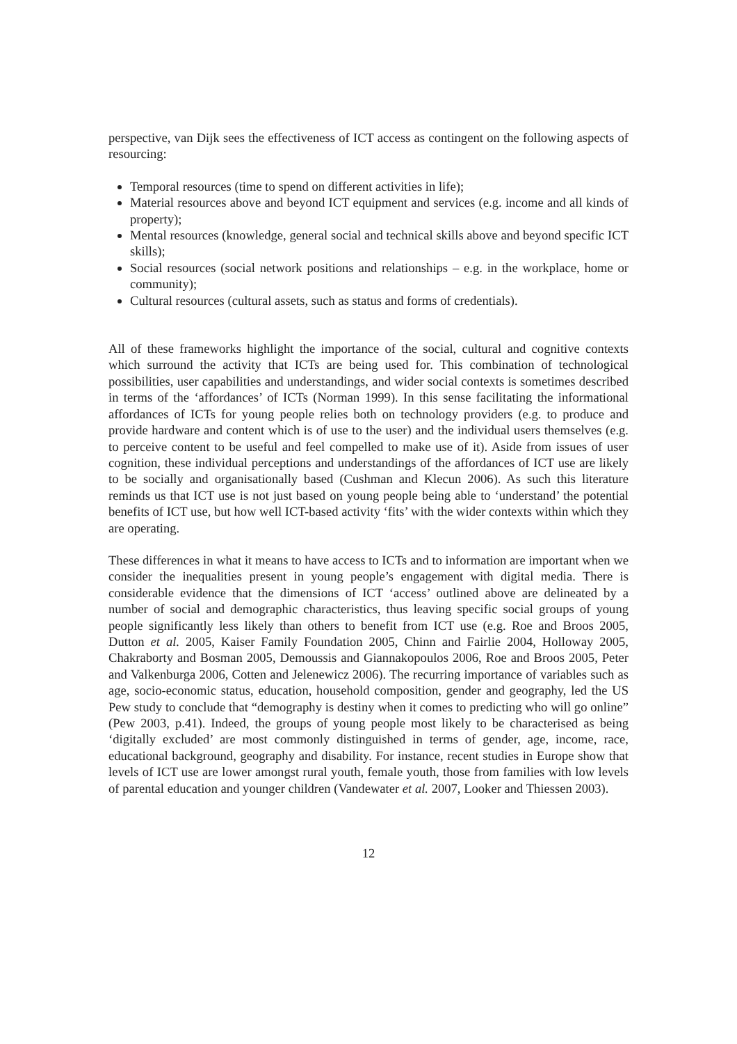perspective, van Dijk sees the effectiveness of ICT access as contingent on the following aspects of resourcing:
Temporal resources (time to spend on different activities in life);
Material resources above and beyond ICT equipment and services (e.g. income and all kinds of property);
Mental resources (knowledge, general social and technical skills above and beyond specific ICT skills);
Social resources (social network positions and relationships – e.g. in the workplace, home or community);
Cultural resources (cultural assets, such as status and forms of credentials).
All of these frameworks highlight the importance of the social, cultural and cognitive contexts which surround the activity that ICTs are being used for. This combination of technological possibilities, user capabilities and understandings, and wider social contexts is sometimes described in terms of the ‘affordances’ of ICTs (Norman 1999). In this sense facilitating the informational affordances of ICTs for young people relies both on technology providers (e.g. to produce and provide hardware and content which is of use to the user) and the individual users themselves (e.g. to perceive content to be useful and feel compelled to make use of it). Aside from issues of user cognition, these individual perceptions and understandings of the affordances of ICT use are likely to be socially and organisationally based (Cushman and Klecun 2006). As such this literature reminds us that ICT use is not just based on young people being able to ‘understand’ the potential benefits of ICT use, but how well ICT-based activity ‘fits’ with the wider contexts within which they are operating.
These differences in what it means to have access to ICTs and to information are important when we consider the inequalities present in young people’s engagement with digital media. There is considerable evidence that the dimensions of ICT ‘access’ outlined above are delineated by a number of social and demographic characteristics, thus leaving specific social groups of young people significantly less likely than others to benefit from ICT use (e.g. Roe and Broos 2005, Dutton et al. 2005, Kaiser Family Foundation 2005, Chinn and Fairlie 2004, Holloway 2005, Chakraborty and Bosman 2005, Demoussis and Giannakopoulos 2006, Roe and Broos 2005, Peter and Valkenburga 2006, Cotten and Jelenewicz 2006). The recurring importance of variables such as age, socio-economic status, education, household composition, gender and geography, led the US Pew study to conclude that “demography is destiny when it comes to predicting who will go online” (Pew 2003, p.41). Indeed, the groups of young people most likely to be characterised as being ‘digitally excluded’ are most commonly distinguished in terms of gender, age, income, race, educational background, geography and disability. For instance, recent studies in Europe show that levels of ICT use are lower amongst rural youth, female youth, those from families with low levels of parental education and younger children (Vandewater et al. 2007, Looker and Thiessen 2003).
12